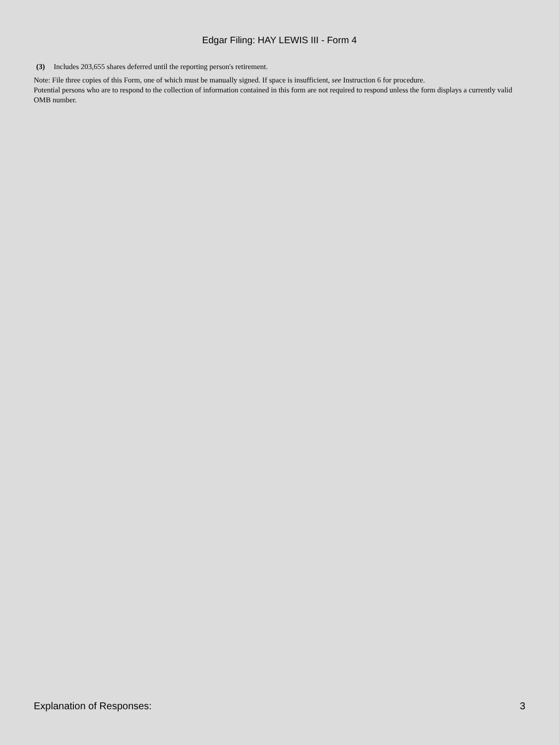Edgar Filing: HAY LEWIS III - Form 4
(3) Includes 203,655 shares deferred until the reporting person's retirement.
Note: File three copies of this Form, one of which must be manually signed. If space is insufficient, see Instruction 6 for procedure.
Potential persons who are to respond to the collection of information contained in this form are not required to respond unless the form displays a currently valid OMB number.
Explanation of Responses: 3